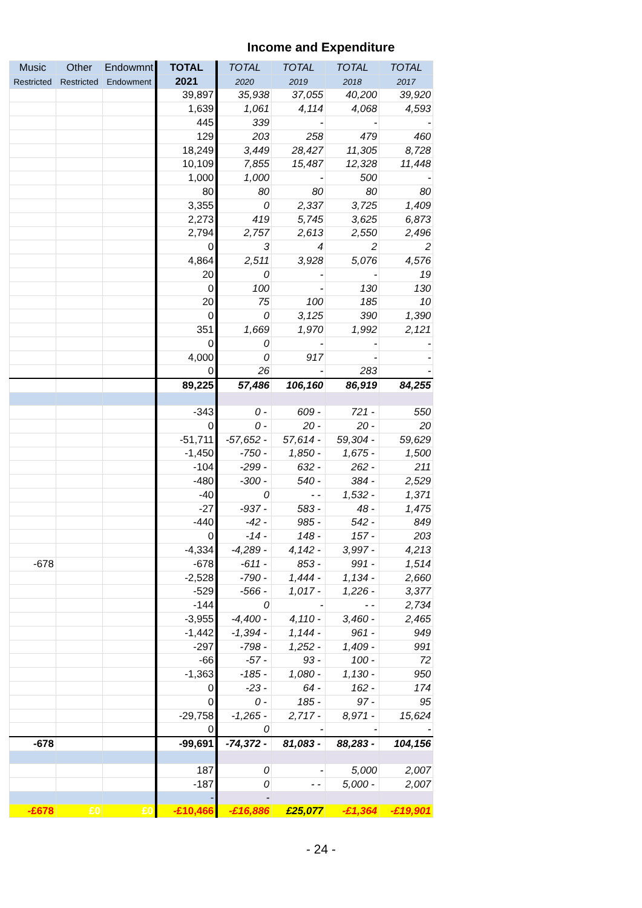Income and Expenditure
| Music | Other | Endowmnt | TOTAL | TOTAL | TOTAL | TOTAL | TOTAL |
| --- | --- | --- | --- | --- | --- | --- | --- |
| Restricted | Restricted | Endowment | 2021 | 2020 | 2019 | 2018 | 2017 |
| | | | 39,897 | 35,938 | 37,055 | 40,200 | 39,920 |
| | | | 1,639 | 1,061 | 4,114 | 4,068 | 4,593 |
| | | | 445 | 339 | - | - | - |
| | | | 129 | 203 | 258 | 479 | 460 |
| | | | 18,249 | 3,449 | 28,427 | 11,305 | 8,728 |
| | | | 10,109 | 7,855 | 15,487 | 12,328 | 11,448 |
| | | | 1,000 | 1,000 | - | 500 | - |
| | | | 80 | 80 | 80 | 80 | 80 |
| | | | 3,355 | 0 | 2,337 | 3,725 | 1,409 |
| | | | 2,273 | 419 | 5,745 | 3,625 | 6,873 |
| | | | 2,794 | 2,757 | 2,613 | 2,550 | 2,496 |
| | | | 0 | 3 | 4 | 2 | 2 |
| | | | 4,864 | 2,511 | 3,928 | 5,076 | 4,576 |
| | | | 20 | 0 | - | - | 19 |
| | | | 0 | 100 | - | 130 | 130 |
| | | | 20 | 75 | 100 | 185 | 10 |
| | | | 0 | 0 | 3,125 | 390 | 1,390 |
| | | | 351 | 1,669 | 1,970 | 1,992 | 2,121 |
| | | | 0 | 0 | - | - | - |
| | | | 4,000 | 0 | 917 | - | - |
| | | | 0 | 26 | - | 283 | - |
| | | | 89,225 | 57,486 | 106,160 | 86,919 | 84,255 |
| | | | -343 | 0 - | 609 - | 721 - | 550 |
| | | | 0 | 0 - | 20 - | 20 - | 20 |
| | | | -51,711 | -57,652 - | 57,614 - | 59,304 - | 59,629 |
| | | | -1,450 | -750 - | 1,850 - | 1,675 - | 1,500 |
| | | | -104 | -299 - | 632 - | 262 - | 211 |
| | | | -480 | -300 - | 540 - | 384 - | 2,529 |
| | | | -40 | 0 | - - | 1,532 - | 1,371 |
| | | | -27 | -937 - | 583 - | 48 - | 1,475 |
| | | | -440 | -42 - | 985 - | 542 - | 849 |
| | | | 0 | -14 - | 148 - | 157 - | 203 |
| | | | -4,334 | -4,289 - | 4,142 - | 3,997 - | 4,213 |
| -678 | | | -678 | -611 - | 853 - | 991 - | 1,514 |
| | | | -2,528 | -790 - | 1,444 - | 1,134 - | 2,660 |
| | | | -529 | -566 - | 1,017 - | 1,226 - | 3,377 |
| | | | -144 | 0 | - | - - | 2,734 |
| | | | -3,955 | -4,400 - | 4,110 - | 3,460 - | 2,465 |
| | | | -1,442 | -1,394 - | 1,144 - | 961 - | 949 |
| | | | -297 | -798 - | 1,252 - | 1,409 - | 991 |
| | | | -66 | -57 - | 93 - | 100 - | 72 |
| | | | -1,363 | -185 - | 1,080 - | 1,130 - | 950 |
| | | | 0 | -23 - | 64 - | 162 - | 174 |
| | | | 0 | 0 - | 185 - | 97 - | 95 |
| | | | -29,758 | -1,265 - | 2,717 - | 8,971 - | 15,624 |
| | | | 0 | 0 | - | - | - |
| -678 | | | -99,691 | -74,372 - | 81,083 - | 88,283 - | 104,156 |
| | | | 187 | 0 | - | 5,000 | 2,007 |
| | | | -187 | 0 | - - | 5,000 - | 2,007 |
| | | | - | - | | | |
| -£678 | £0 | £0 | -£10,466 | -£16,886 | £25,077 | -£1,364 | -£19,901 |
- 24 -